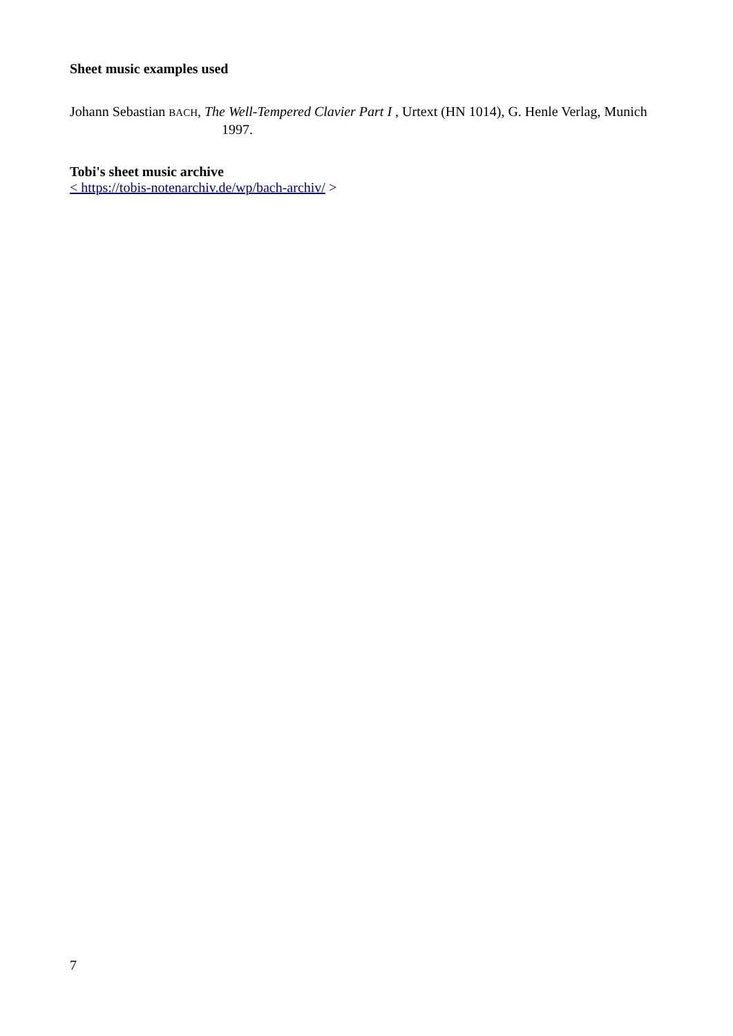Sheet music examples used
Johann Sebastian BACH, The Well-Tempered Clavier Part I , Urtext (HN 1014), G. Henle Verlag, Munich 1997.
Tobi's sheet music archive
< https://tobis-notenarchiv.de/wp/bach-archiv/ >
7